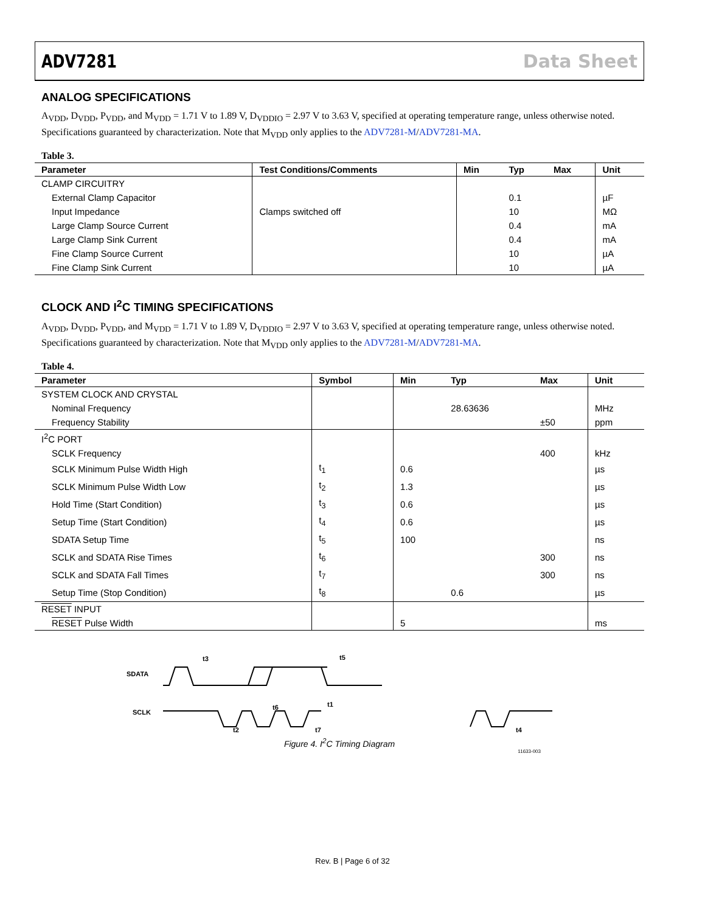ADV7281 Data Sheet
ANALOG SPECIFICATIONS
A<sub>VDD</sub>, D<sub>VDD</sub>, P<sub>VDD</sub>, and M<sub>VDD</sub> = 1.71 V to 1.89 V, D<sub>VDDIO</sub> = 2.97 V to 3.63 V, specified at operating temperature range, unless otherwise noted. Specifications guaranteed by characterization. Note that M<sub>VDD</sub> only applies to the ADV7281-M/ADV7281-MA.
Table 3.
| Parameter | Test Conditions/Comments | Min | Typ | Max | Unit |
| --- | --- | --- | --- | --- | --- |
| CLAMP CIRCUITRY | | | | | |
| External Clamp Capacitor | | | 0.1 | | µF |
| Input Impedance | Clamps switched off | | 10 | | MΩ |
| Large Clamp Source Current | | | 0.4 | | mA |
| Large Clamp Sink Current | | | 0.4 | | mA |
| Fine Clamp Source Current | | | 10 | | µA |
| Fine Clamp Sink Current | | | 10 | | µA |
CLOCK AND I<sup>2</sup>C TIMING SPECIFICATIONS
A<sub>VDD</sub>, D<sub>VDD</sub>, P<sub>VDD</sub>, and M<sub>VDD</sub> = 1.71 V to 1.89 V, D<sub>VDDIO</sub> = 2.97 V to 3.63 V, specified at operating temperature range, unless otherwise noted. Specifications guaranteed by characterization. Note that M<sub>VDD</sub> only applies to the ADV7281-M/ADV7281-MA.
Table 4.
| Parameter | Symbol | Min | Typ | Max | Unit |
| --- | --- | --- | --- | --- | --- |
| SYSTEM CLOCK AND CRYSTAL | | | | | |
| Nominal Frequency | | | 28.63636 | | MHz |
| Frequency Stability | | | | ±50 | ppm |
| I<sup>2</sup>C PORT | | | | | |
| SCLK Frequency | | | | 400 | kHz |
| SCLK Minimum Pulse Width High | t<sub>1</sub> | 0.6 | | | µs |
| SCLK Minimum Pulse Width Low | t<sub>2</sub> | 1.3 | | | µs |
| Hold Time (Start Condition) | t<sub>3</sub> | 0.6 | | | µs |
| Setup Time (Start Condition) | t<sub>4</sub> | 0.6 | | | µs |
| SDATA Setup Time | t<sub>5</sub> | 100 | | | ns |
| SCLK and SDATA Rise Times | t<sub>6</sub> | | | 300 | ns |
| SCLK and SDATA Fall Times | t<sub>7</sub> | | | 300 | ns |
| Setup Time (Stop Condition) | t<sub>8</sub> | | 0.6 | | µs |
| RESET INPUT | | | | | |
| RESET Pulse Width | | 5 | | | ms |
SDATA
SCLK
t3
t5
t6
t1
t2
t7
t4
Figure 4. I<sup>2</sup>C Timing Diagram
11633-003
Rev. B | Page 6 of 32